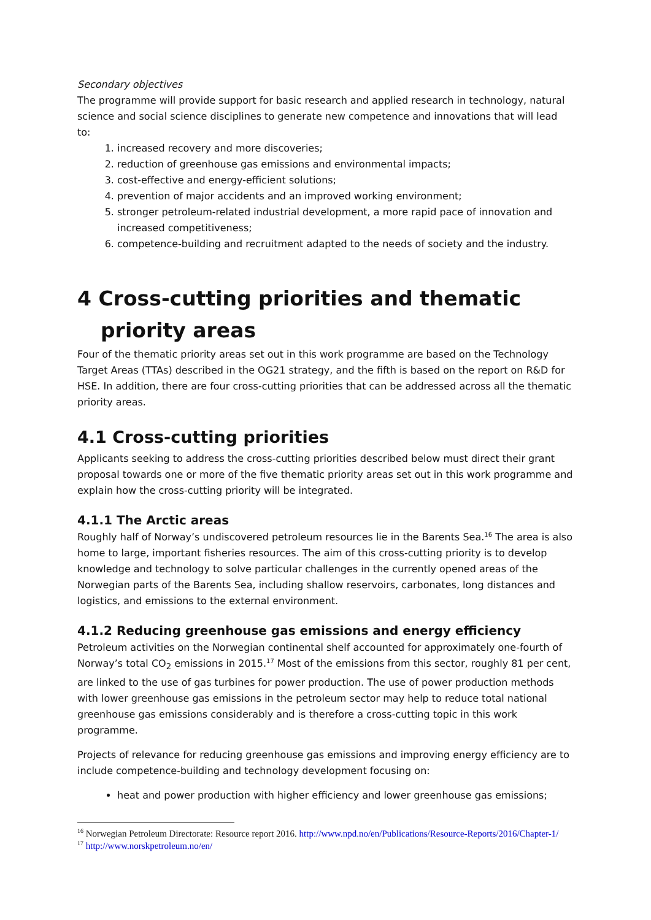Secondary objectives
The programme will provide support for basic research and applied research in technology, natural science and social science disciplines to generate new competence and innovations that will lead to:
1. increased recovery and more discoveries;
2. reduction of greenhouse gas emissions and environmental impacts;
3. cost-effective and energy-efficient solutions;
4. prevention of major accidents and an improved working environment;
5. stronger petroleum-related industrial development, a more rapid pace of innovation and increased competitiveness;
6. competence-building and recruitment adapted to the needs of society and the industry.
4 Cross-cutting priorities and thematic priority areas
Four of the thematic priority areas set out in this work programme are based on the Technology Target Areas (TTAs) described in the OG21 strategy, and the fifth is based on the report on R&D for HSE. In addition, there are four cross-cutting priorities that can be addressed across all the thematic priority areas.
4.1 Cross-cutting priorities
Applicants seeking to address the cross-cutting priorities described below must direct their grant proposal towards one or more of the five thematic priority areas set out in this work programme and explain how the cross-cutting priority will be integrated.
4.1.1 The Arctic areas
Roughly half of Norway’s undiscovered petroleum resources lie in the Barents Sea.<sup>16</sup> The area is also home to large, important fisheries resources. The aim of this cross-cutting priority is to develop knowledge and technology to solve particular challenges in the currently opened areas of the Norwegian parts of the Barents Sea, including shallow reservoirs, carbonates, long distances and logistics, and emissions to the external environment.
4.1.2 Reducing greenhouse gas emissions and energy efficiency
Petroleum activities on the Norwegian continental shelf accounted for approximately one-fourth of Norway’s total CO<sub>2</sub> emissions in 2015.<sup>17</sup> Most of the emissions from this sector, roughly 81 per cent, are linked to the use of gas turbines for power production. The use of power production methods with lower greenhouse gas emissions in the petroleum sector may help to reduce total national greenhouse gas emissions considerably and is therefore a cross-cutting topic in this work programme.
Projects of relevance for reducing greenhouse gas emissions and improving energy efficiency are to include competence-building and technology development focusing on:
heat and power production with higher efficiency and lower greenhouse gas emissions;
<sup>16</sup> Norwegian Petroleum Directorate: Resource report 2016. http://www.npd.no/en/Publications/Resource-Reports/2016/Chapter-1/
<sup>17</sup> http://www.norskpetroleum.no/en/